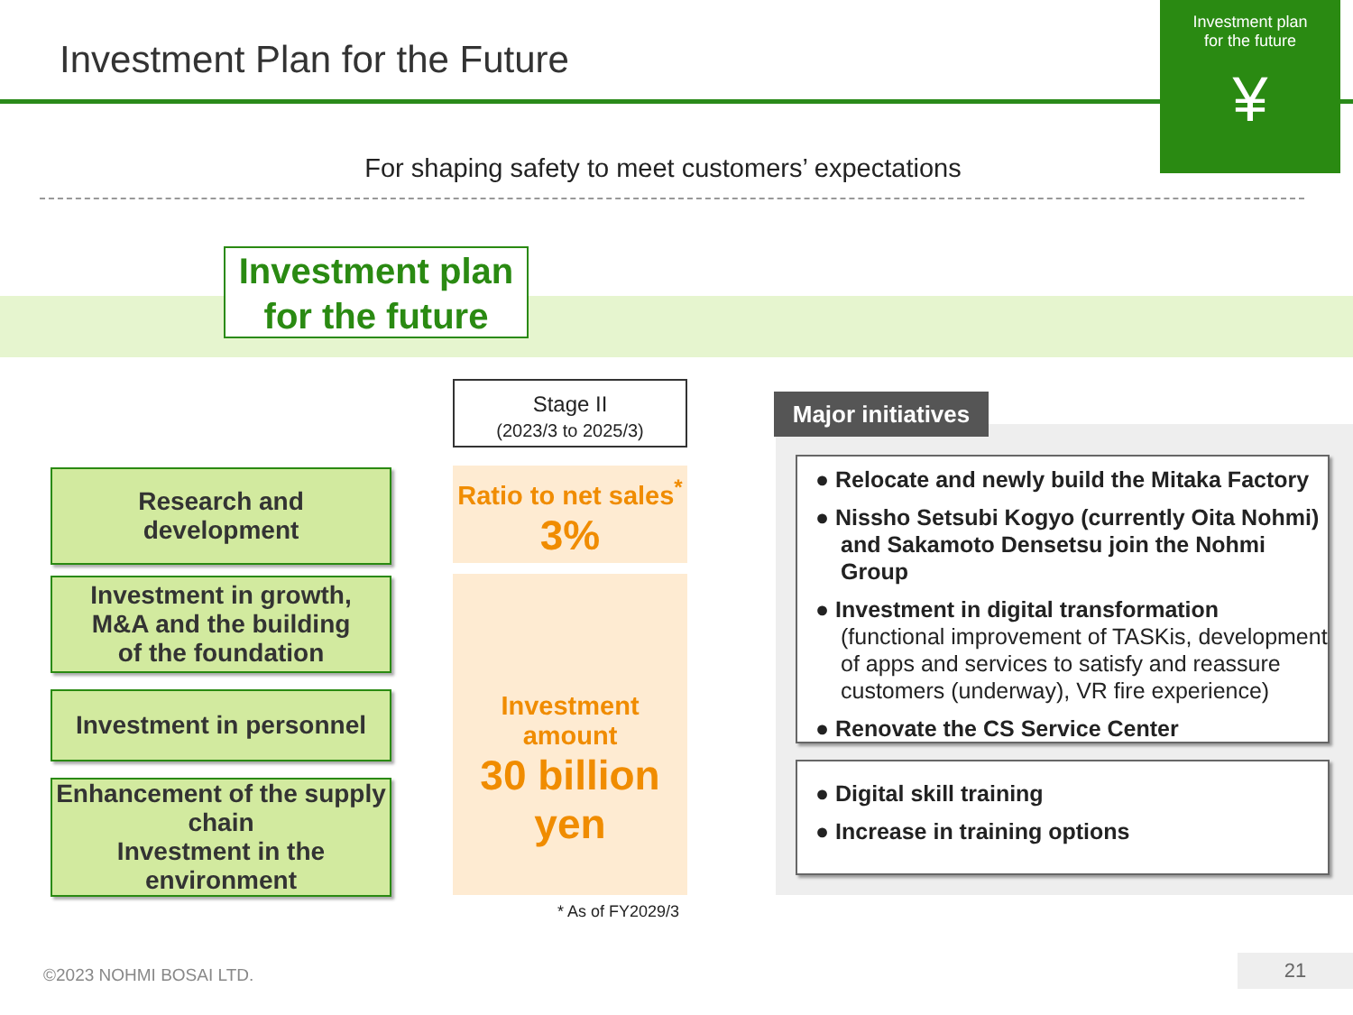Investment Plan for the Future
Investment plan
for the future
¥
For shaping safety to meet customers’ expectations
Investment plan
for the future
Research and
development
Investment in growth,
M&A and the building
of the foundation
Investment in personnel
Enhancement of the supply chain
Investment in the environment
Stage II
(2023/3 to 2025/3)
Ratio to net sales<sup>*</sup>
3%
Investment amount
30 billion yen
* As of FY2029/3
Major initiatives
● Relocate and newly build the Mitaka Factory
● Nissho Setsubi Kogyo (currently Oita Nohmi) and Sakamoto Densetsu join the Nohmi Group
● Investment in digital transformation
(functional improvement of TASKis, development of apps and services to satisfy and reassure customers (underway), VR fire experience)
● Renovate the CS Service Center
● Digital skill training
● Increase in training options
©2023 NOHMI BOSAI LTD. 21